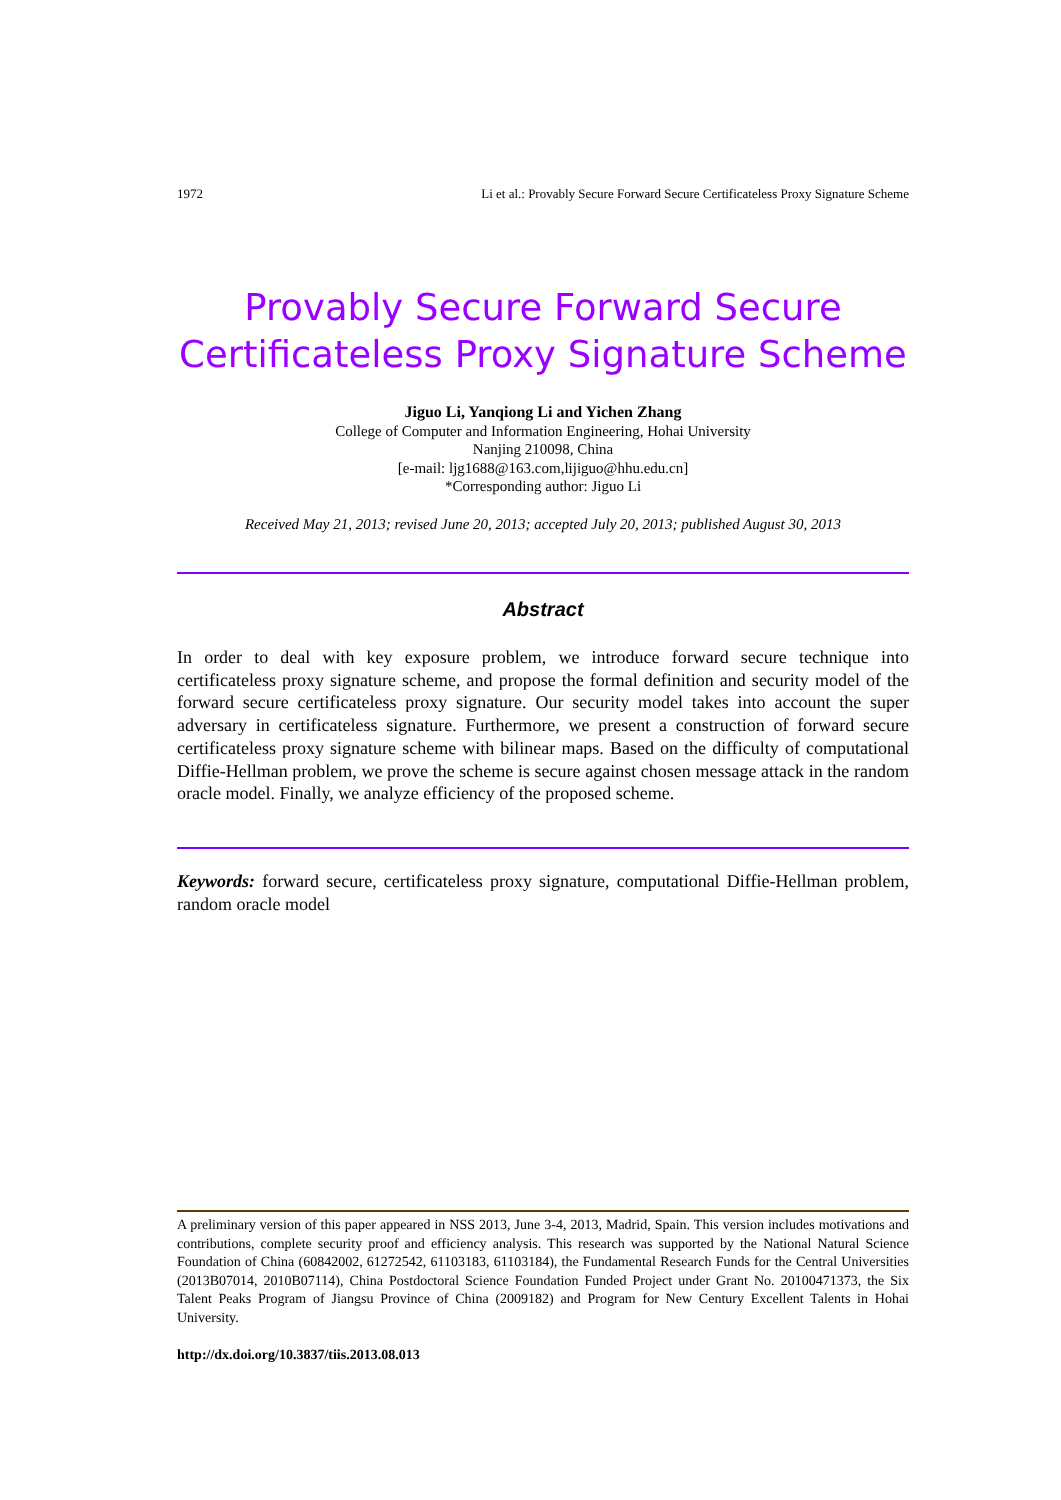1972 Li et al.: Provably Secure Forward Secure Certificateless Proxy Signature Scheme
Provably Secure Forward Secure
Certificateless Proxy Signature Scheme
Jiguo Li, Yanqiong Li and Yichen Zhang
College of Computer and Information Engineering, Hohai University
Nanjing 210098, China
[e-mail: ljg1688@163.com,lijiguo@hhu.edu.cn]
*Corresponding author: Jiguo Li
Received May 21, 2013; revised June 20, 2013; accepted July 20, 2013; published August 30, 2013
Abstract
In order to deal with key exposure problem, we introduce forward secure technique into certificateless proxy signature scheme, and propose the formal definition and security model of the forward secure certificateless proxy signature. Our security model takes into account the super adversary in certificateless signature. Furthermore, we present a construction of forward secure certificateless proxy signature scheme with bilinear maps. Based on the difficulty of computational Diffie-Hellman problem, we prove the scheme is secure against chosen message attack in the random oracle model. Finally, we analyze efficiency of the proposed scheme.
Keywords: forward secure, certificateless proxy signature, computational Diffie-Hellman problem, random oracle model
A preliminary version of this paper appeared in NSS 2013, June 3-4, 2013, Madrid, Spain. This version includes motivations and contributions, complete security proof and efficiency analysis. This research was supported by the National Natural Science Foundation of China (60842002, 61272542, 61103183, 61103184), the Fundamental Research Funds for the Central Universities (2013B07014, 2010B07114), China Postdoctoral Science Foundation Funded Project under Grant No. 20100471373, the Six Talent Peaks Program of Jiangsu Province of China (2009182) and Program for New Century Excellent Talents in Hohai University.
http://dx.doi.org/10.3837/tiis.2013.08.013